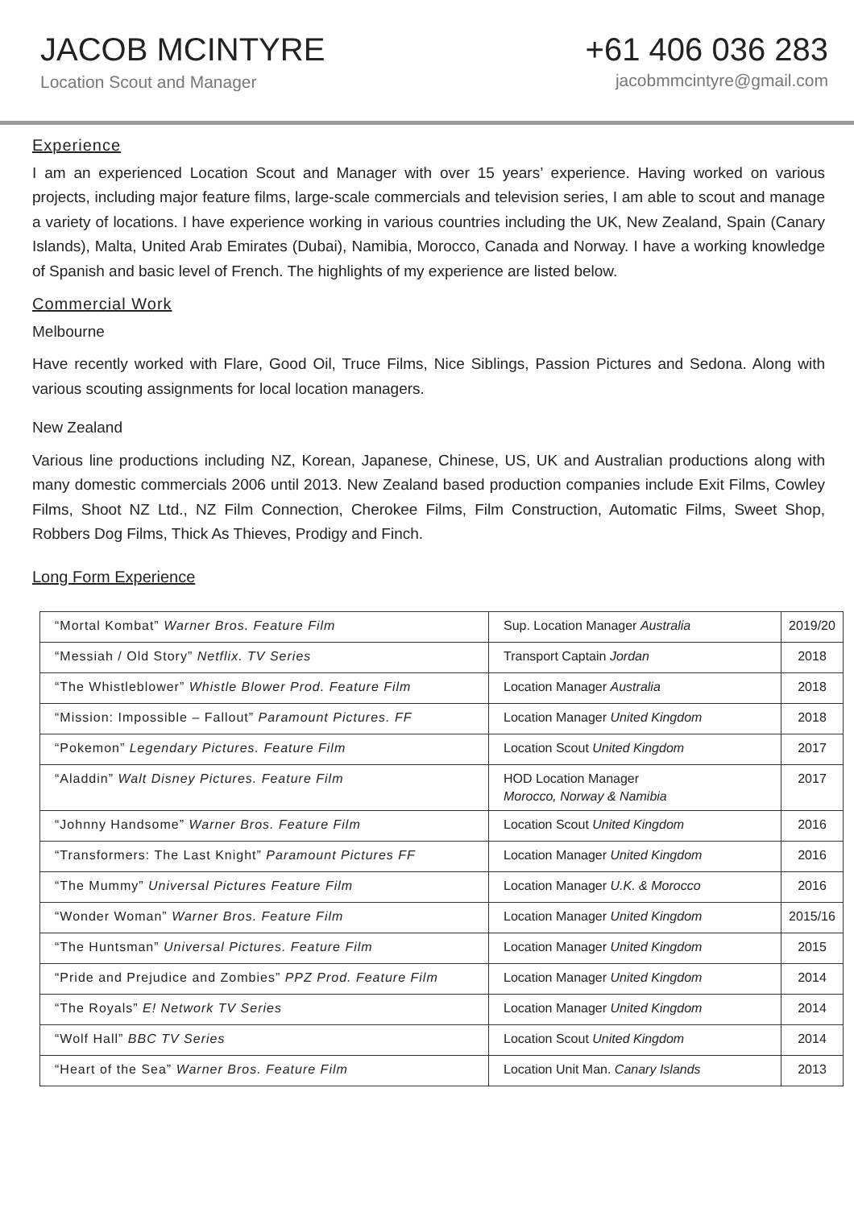JACOB MCINTYRE
Location Scout and Manager
+61 406 036 283
jacobmmcintyre@gmail.com
Experience
I am an experienced Location Scout and Manager with over 15 years’ experience. Having worked on various projects, including major feature films, large-scale commercials and television series, I am able to scout and manage a variety of locations. I have experience working in various countries including the UK, New Zealand, Spain (Canary Islands), Malta, United Arab Emirates (Dubai), Namibia, Morocco, Canada and Norway. I have a working knowledge of Spanish and basic level of French. The highlights of my experience are listed below.
Commercial Work
Melbourne
Have recently worked with Flare, Good Oil, Truce Films, Nice Siblings, Passion Pictures and Sedona. Along with various scouting assignments for local location managers.
New Zealand
Various line productions including NZ, Korean, Japanese, Chinese, US, UK and Australian productions along with many domestic commercials 2006 until 2013. New Zealand based production companies include Exit Films, Cowley Films, Shoot NZ Ltd., NZ Film Connection, Cherokee Films, Film Construction, Automatic Films, Sweet Shop, Robbers Dog Films, Thick As Thieves, Prodigy and Finch.
Long Form Experience
| “Mortal Kombat” Warner Bros. Feature Film | Sup. Location Manager Australia | 2019/20 |
| “Messiah / Old Story” Netflix. TV Series | Transport Captain Jordan | 2018 |
| “The Whistleblower” Whistle Blower Prod. Feature Film | Location Manager Australia | 2018 |
| “Mission: Impossible – Fallout” Paramount Pictures. FF | Location Manager United Kingdom | 2018 |
| “Pokemon” Legendary Pictures. Feature Film | Location Scout United Kingdom | 2017 |
| “Aladdin” Walt Disney Pictures. Feature Film | HOD Location Manager Morocco, Norway & Namibia | 2017 |
| “Johnny Handsome” Warner Bros. Feature Film | Location Scout United Kingdom | 2016 |
| “Transformers: The Last Knight” Paramount Pictures FF | Location Manager United Kingdom | 2016 |
| “The Mummy” Universal Pictures Feature Film | Location Manager U.K. & Morocco | 2016 |
| “Wonder Woman” Warner Bros. Feature Film | Location Manager United Kingdom | 2015/16 |
| “The Huntsman” Universal Pictures. Feature Film | Location Manager United Kingdom | 2015 |
| “Pride and Prejudice and Zombies” PPZ Prod. Feature Film | Location Manager United Kingdom | 2014 |
| “The Royals” E! Network TV Series | Location Manager United Kingdom | 2014 |
| “Wolf Hall” BBC TV Series | Location Scout United Kingdom | 2014 |
| “Heart of the Sea” Warner Bros. Feature Film | Location Unit Man. Canary Islands | 2013 |